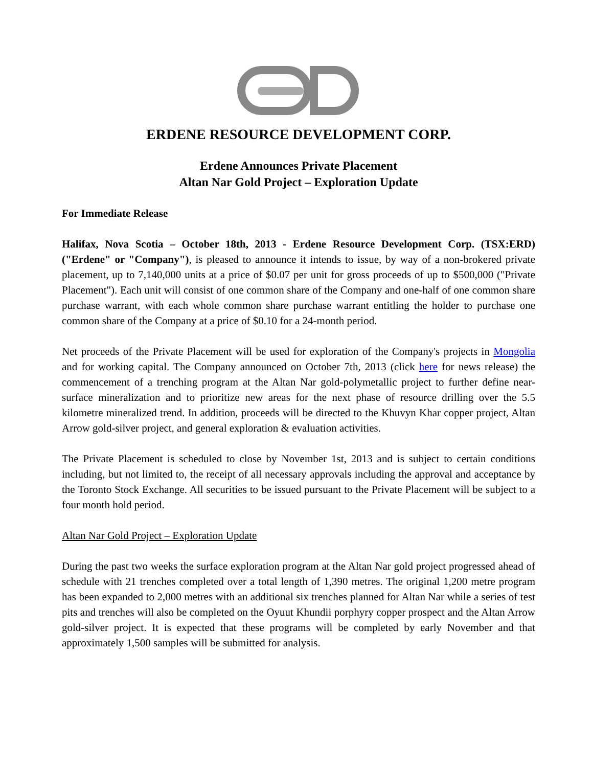ERDENE RESOURCE DEVELOPMENT CORP.
Erdene Announces Private Placement
Altan Nar Gold Project – Exploration Update
For Immediate Release
Halifax, Nova Scotia – October 18th, 2013 - Erdene Resource Development Corp. (TSX:ERD) ("Erdene" or "Company"), is pleased to announce it intends to issue, by way of a non-brokered private placement, up to 7,140,000 units at a price of $0.07 per unit for gross proceeds of up to $500,000 ("Private Placement"). Each unit will consist of one common share of the Company and one-half of one common share purchase warrant, with each whole common share purchase warrant entitling the holder to purchase one common share of the Company at a price of $0.10 for a 24-month period.
Net proceeds of the Private Placement will be used for exploration of the Company's projects in Mongolia and for working capital. The Company announced on October 7th, 2013 (click here for news release) the commencement of a trenching program at the Altan Nar gold-polymetallic project to further define near-surface mineralization and to prioritize new areas for the next phase of resource drilling over the 5.5 kilometre mineralized trend. In addition, proceeds will be directed to the Khuvyn Khar copper project, Altan Arrow gold-silver project, and general exploration & evaluation activities.
The Private Placement is scheduled to close by November 1st, 2013 and is subject to certain conditions including, but not limited to, the receipt of all necessary approvals including the approval and acceptance by the Toronto Stock Exchange. All securities to be issued pursuant to the Private Placement will be subject to a four month hold period.
Altan Nar Gold Project – Exploration Update
During the past two weeks the surface exploration program at the Altan Nar gold project progressed ahead of schedule with 21 trenches completed over a total length of 1,390 metres. The original 1,200 metre program has been expanded to 2,000 metres with an additional six trenches planned for Altan Nar while a series of test pits and trenches will also be completed on the Oyuut Khundii porphyry copper prospect and the Altan Arrow gold-silver project. It is expected that these programs will be completed by early November and that approximately 1,500 samples will be submitted for analysis.